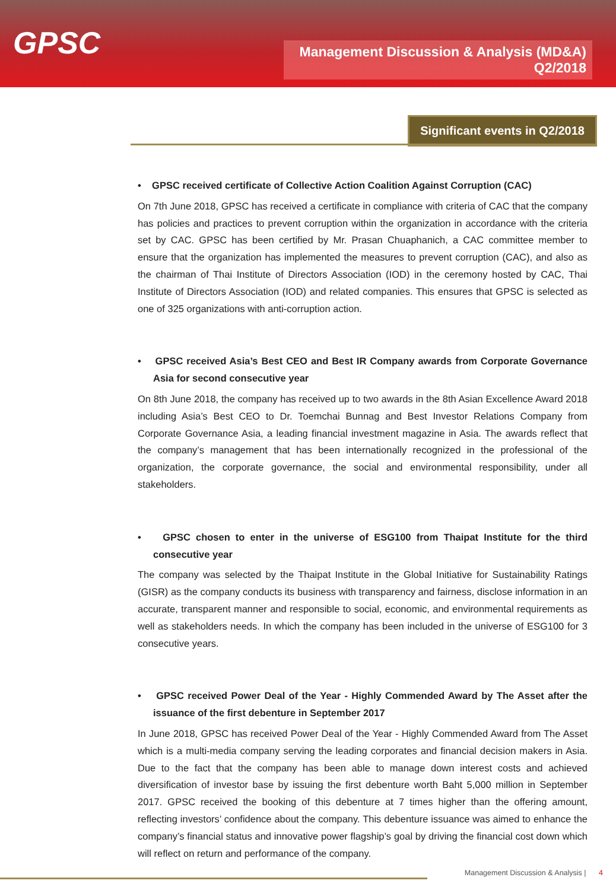GPSC
Management Discussion & Analysis (MD&A)
Q2/2018
Significant events in Q2/2018
• GPSC received certificate of Collective Action Coalition Against Corruption (CAC)
On 7th June 2018, GPSC has received a certificate in compliance with criteria of CAC that the company has policies and practices to prevent corruption within the organization in accordance with the criteria set by CAC. GPSC has been certified by Mr. Prasan Chuaphanich, a CAC committee member to ensure that the organization has implemented the measures to prevent corruption (CAC), and also as the chairman of Thai Institute of Directors Association (IOD) in the ceremony hosted by CAC, Thai Institute of Directors Association (IOD) and related companies. This ensures that GPSC is selected as one of 325 organizations with anti-corruption action.
• GPSC received Asia’s Best CEO and Best IR Company awards from Corporate Governance Asia for second consecutive year
On 8th June 2018, the company has received up to two awards in the 8th Asian Excellence Award 2018 including Asia’s Best CEO to Dr. Toemchai Bunnag and Best Investor Relations Company from Corporate Governance Asia, a leading financial investment magazine in Asia. The awards reflect that the company’s management that has been internationally recognized in the professional of the organization, the corporate governance, the social and environmental responsibility, under all stakeholders.
• GPSC chosen to enter in the universe of ESG100 from Thaipat Institute for the third consecutive year
The company was selected by the Thaipat Institute in the Global Initiative for Sustainability Ratings (GISR) as the company conducts its business with transparency and fairness, disclose information in an accurate, transparent manner and responsible to social, economic, and environmental requirements as well as stakeholders needs. In which the company has been included in the universe of ESG100 for 3 consecutive years.
• GPSC received Power Deal of the Year - Highly Commended Award by The Asset after the issuance of the first debenture in September 2017
In June 2018, GPSC has received Power Deal of the Year - Highly Commended Award from The Asset which is a multi-media company serving the leading corporates and financial decision makers in Asia. Due to the fact that the company has been able to manage down interest costs and achieved diversification of investor base by issuing the first debenture worth Baht 5,000 million in September 2017. GPSC received the booking of this debenture at 7 times higher than the offering amount, reflecting investors’ confidence about the company. This debenture issuance was aimed to enhance the company’s financial status and innovative power flagship’s goal by driving the financial cost down which will reflect on return and performance of the company.
Management Discussion & Analysis | 4